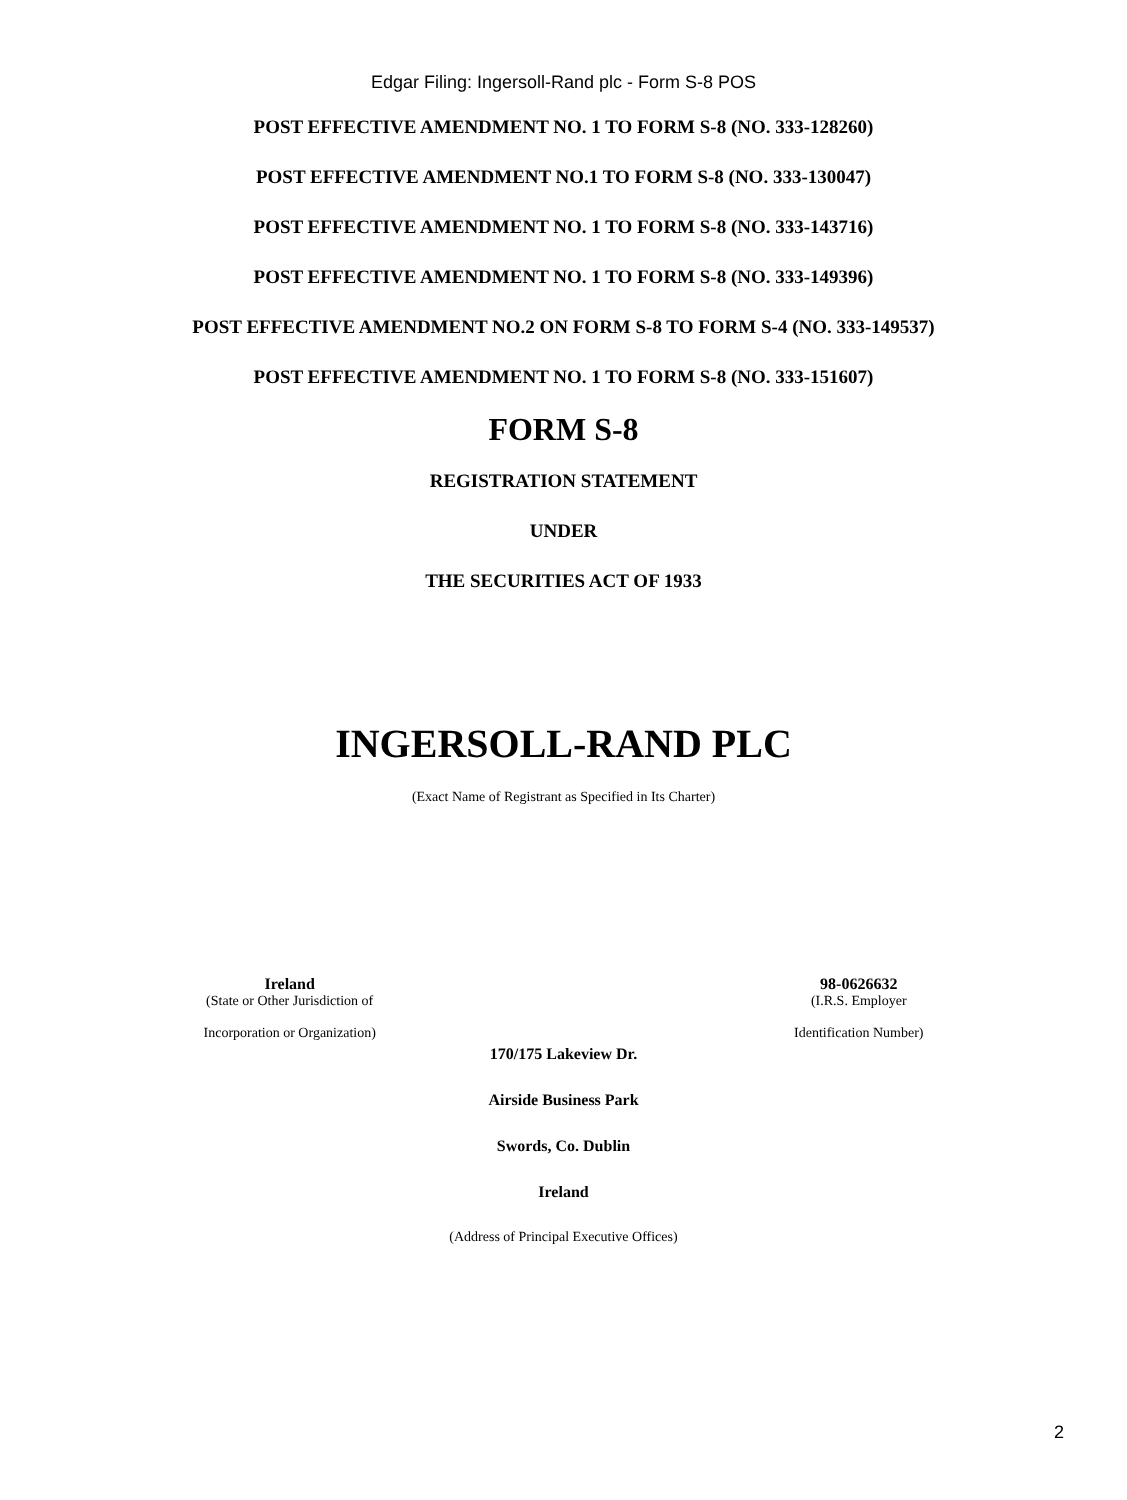Edgar Filing: Ingersoll-Rand plc - Form S-8 POS
POST EFFECTIVE AMENDMENT NO. 1 TO FORM S-8 (NO. 333-128260)
POST EFFECTIVE AMENDMENT NO.1 TO FORM S-8 (NO. 333-130047)
POST EFFECTIVE AMENDMENT NO. 1 TO FORM S-8 (NO. 333-143716)
POST EFFECTIVE AMENDMENT NO. 1 TO FORM S-8 (NO. 333-149396)
POST EFFECTIVE AMENDMENT NO.2 ON FORM S-8 TO FORM S-4 (NO. 333-149537)
POST EFFECTIVE AMENDMENT NO. 1 TO FORM S-8 (NO. 333-151607)
FORM S-8
REGISTRATION STATEMENT
UNDER
THE SECURITIES ACT OF 1933
INGERSOLL-RAND PLC
(Exact Name of Registrant as Specified in Its Charter)
Ireland
(State or Other Jurisdiction of
Incorporation or Organization)
98-0626632
(I.R.S. Employer
Identification Number)
170/175 Lakeview Dr.
Airside Business Park
Swords, Co. Dublin
Ireland
(Address of Principal Executive Offices)
2